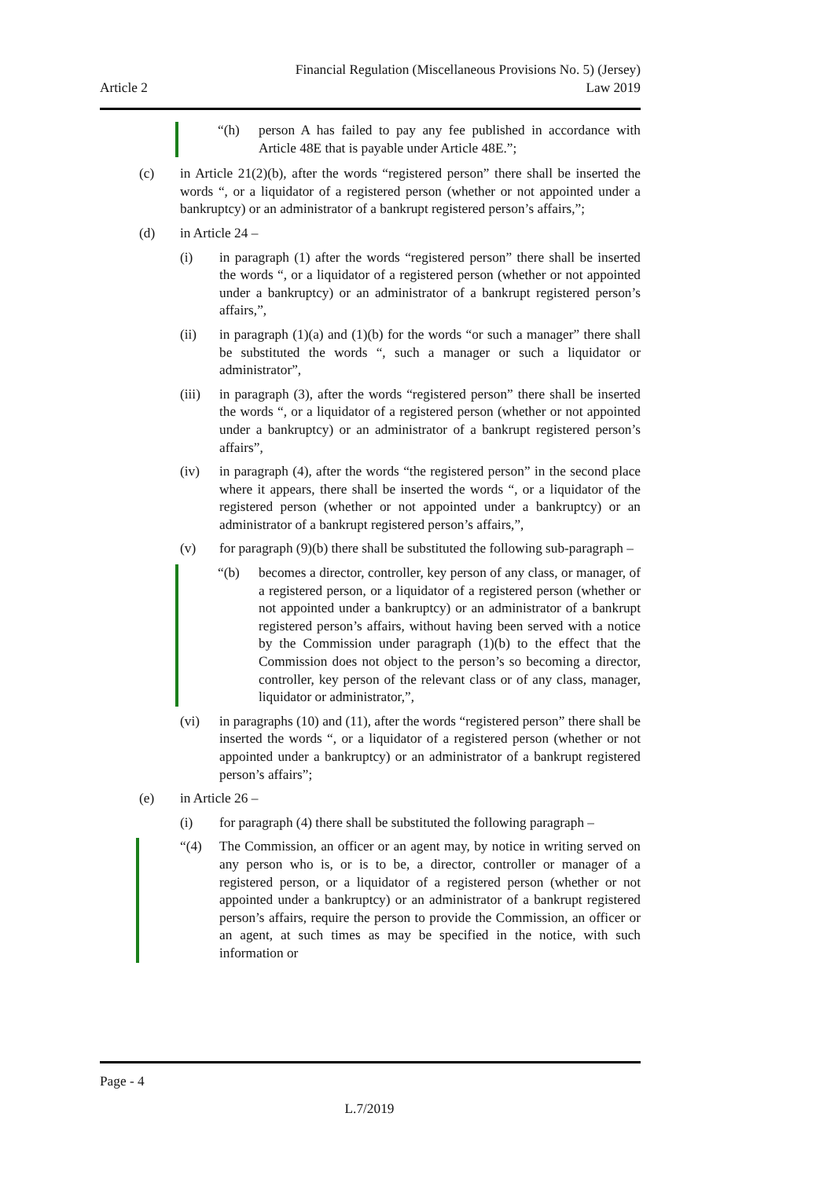Financial Regulation (Miscellaneous Provisions No. 5) (Jersey)
Article 2 Law 2019
“(h) person A has failed to pay any fee published in accordance with Article 48E that is payable under Article 48E.”;
(c) in Article 21(2)(b), after the words “registered person” there shall be inserted the words “, or a liquidator of a registered person (whether or not appointed under a bankruptcy) or an administrator of a bankrupt registered person’s affairs,”;
(d) in Article 24 –
(i) in paragraph (1) after the words “registered person” there shall be inserted the words “, or a liquidator of a registered person (whether or not appointed under a bankruptcy) or an administrator of a bankrupt registered person’s affairs,”,
(ii) in paragraph (1)(a) and (1)(b) for the words “or such a manager” there shall be substituted the words “, such a manager or such a liquidator or administrator”,
(iii) in paragraph (3), after the words “registered person” there shall be inserted the words “, or a liquidator of a registered person (whether or not appointed under a bankruptcy) or an administrator of a bankrupt registered person’s affairs”,
(iv) in paragraph (4), after the words “the registered person” in the second place where it appears, there shall be inserted the words “, or a liquidator of the registered person (whether or not appointed under a bankruptcy) or an administrator of a bankrupt registered person’s affairs,”,
(v) for paragraph (9)(b) there shall be substituted the following sub-paragraph –
“(b) becomes a director, controller, key person of any class, or manager, of a registered person, or a liquidator of a registered person (whether or not appointed under a bankruptcy) or an administrator of a bankrupt registered person’s affairs, without having been served with a notice by the Commission under paragraph (1)(b) to the effect that the Commission does not object to the person’s so becoming a director, controller, key person of the relevant class or of any class, manager, liquidator or administrator,”,
(vi) in paragraphs (10) and (11), after the words “registered person” there shall be inserted the words “, or a liquidator of a registered person (whether or not appointed under a bankruptcy) or an administrator of a bankrupt registered person’s affairs”;
(e) in Article 26 –
(i) for paragraph (4) there shall be substituted the following paragraph –
“(4) The Commission, an officer or an agent may, by notice in writing served on any person who is, or is to be, a director, controller or manager of a registered person, or a liquidator of a registered person (whether or not appointed under a bankruptcy) or an administrator of a bankrupt registered person’s affairs, require the person to provide the Commission, an officer or an agent, at such times as may be specified in the notice, with such information or
Page - 4
L.7/2019